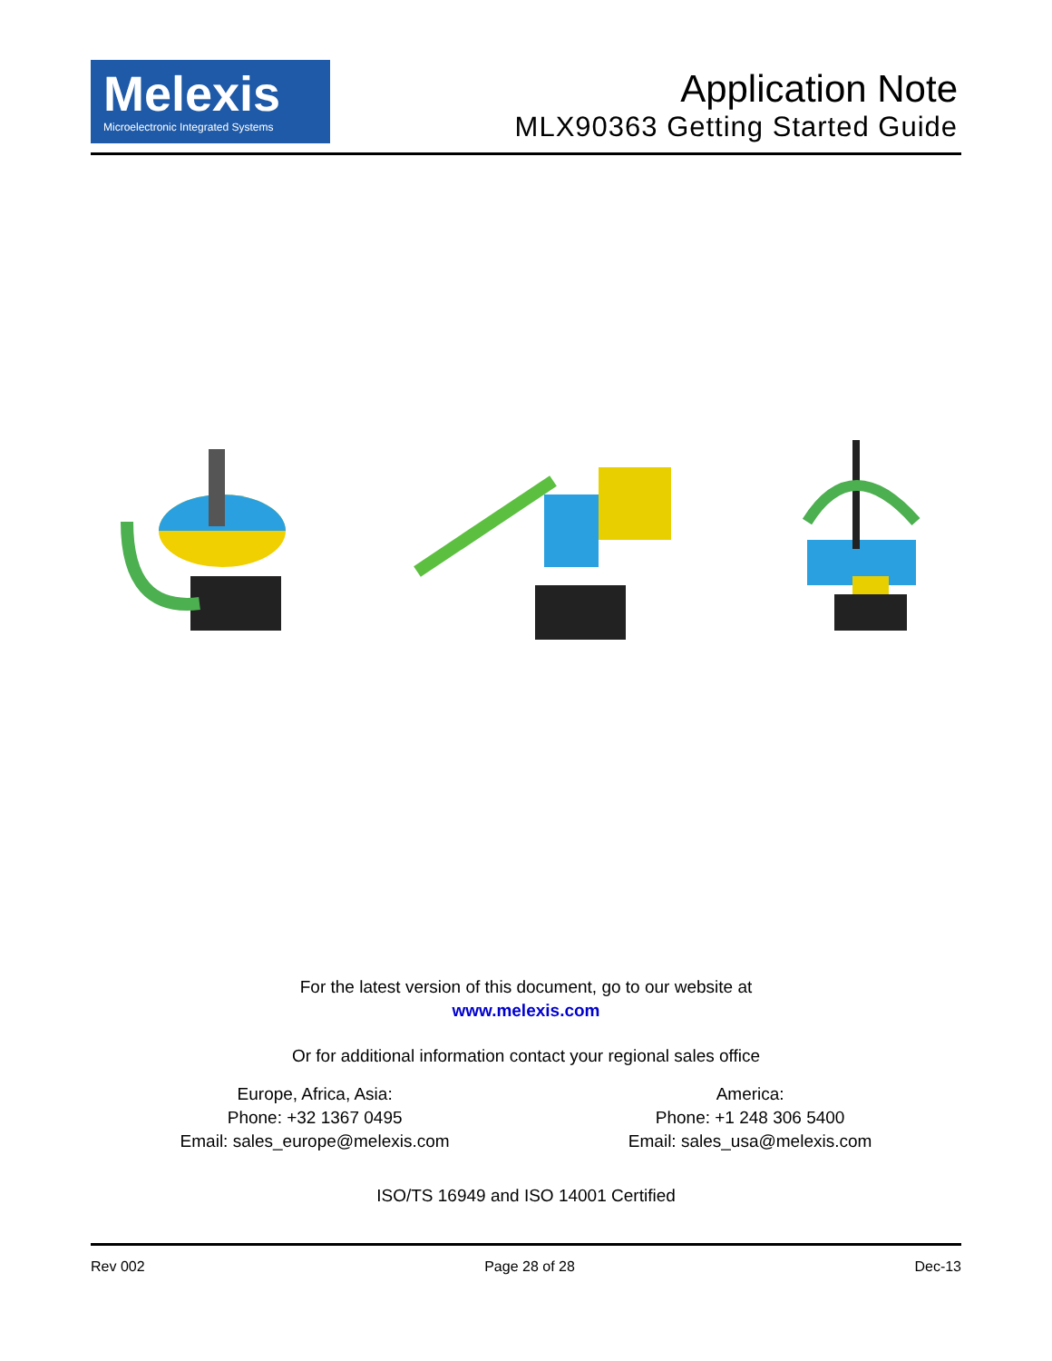Melexis
Microelectronic Integrated Systems
Application Note
MLX90363 Getting Started Guide
For the latest version of this document, go to our website at
www.melexis.com
Or for additional information contact your regional sales office
Europe, Africa, Asia:
Phone: +32 1367 0495
Email: sales_europe@melexis.com
America:
Phone: +1 248 306 5400
Email: sales_usa@melexis.com
ISO/TS 16949 and ISO 14001 Certified
Rev 002 Page 28 of 28 Dec-13